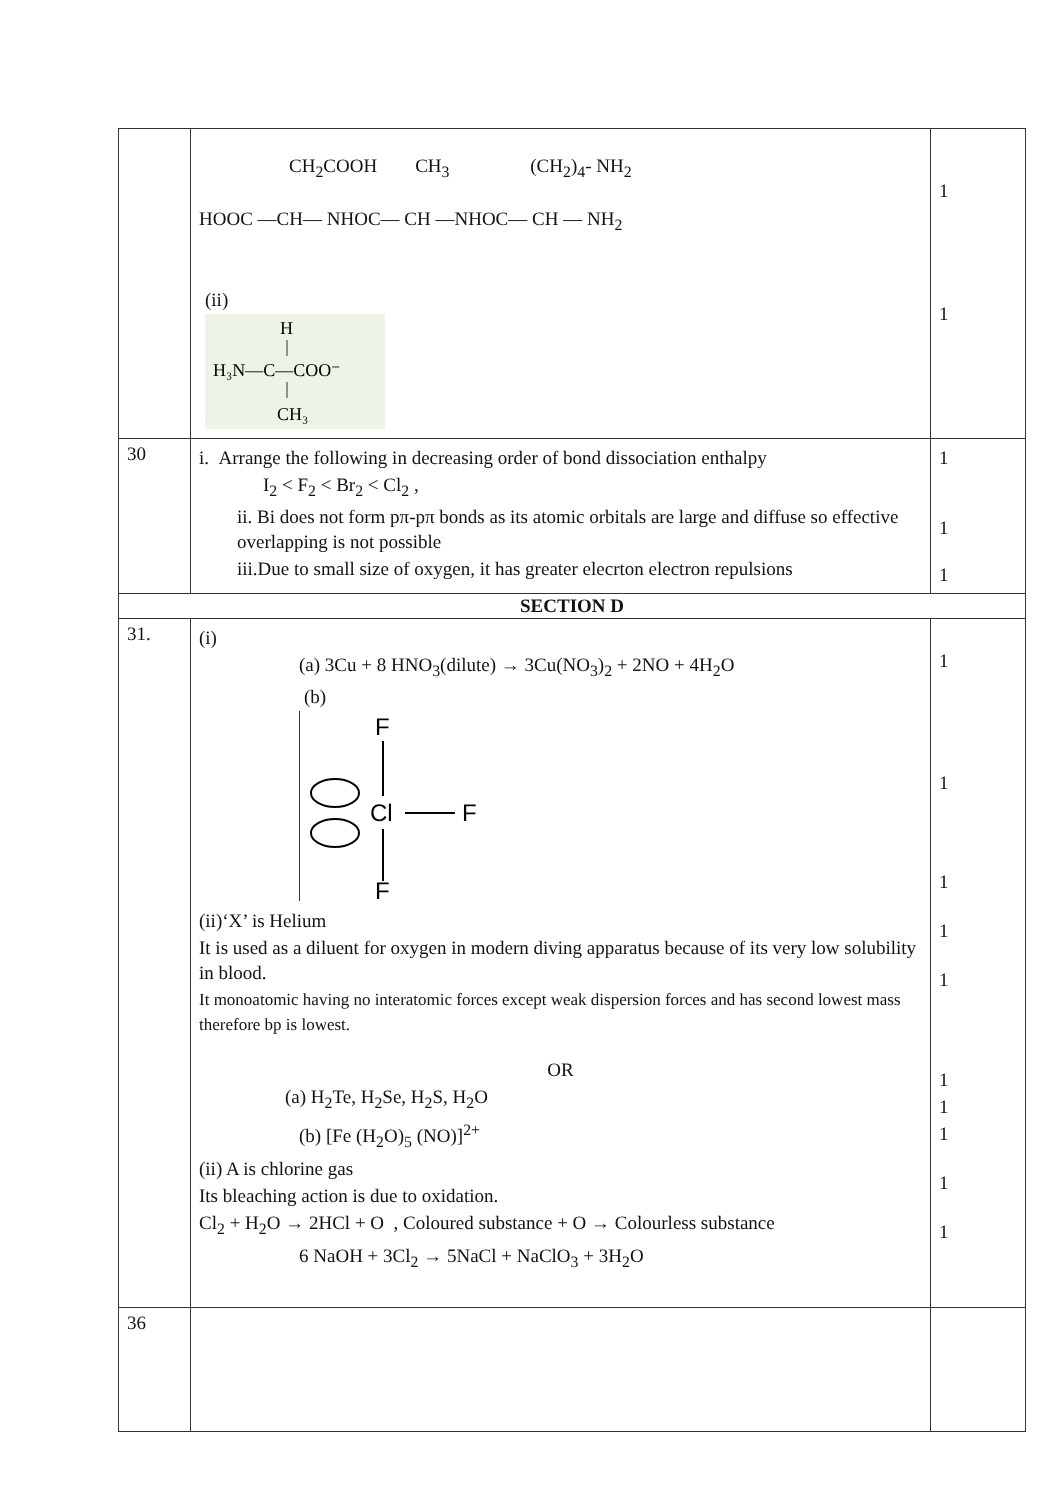| | CH<sub>2</sub>COOH CH<sub>3</sub> (CH<sub>2</sub>)<sub>4</sub>- NH<sub>2</sub> HOOC —CH— NHOC— CH —NHOC— CH — NH<sub>2</sub> (ii) H H₃N—C—COO⁻ CH₃ | 1 1 |
| 30 | i. Arrange the following in decreasing order of bond dissociation enthalpy I<sub>2</sub> < F<sub>2</sub> < Br<sub>2</sub> < Cl<sub>2</sub> , ii. Bi does not form pπ-pπ bonds as its atomic orbitals are large and diffuse so effective overlapping is not possible iii.Due to small size of oxygen, it has greater elecrton electron repulsions | 1 1 1 |
| SECTION D | | |
| 31. | (i) (a) 3Cu + 8 HNO<sub>3</sub>(dilute) → 3Cu(NO<sub>3</sub>)<sub>2</sub> + 2NO + 4H<sub>2</sub>O (b) F Cl F F (ii)‘X’ is Helium It is used as a diluent for oxygen in modern diving apparatus because of its very low solubility in blood. It monoatomic having no interatomic forces except weak dispersion forces and has second lowest mass therefore bp is lowest. OR (a) H<sub>2</sub>Te, H<sub>2</sub>Se, H<sub>2</sub>S, H<sub>2</sub>O (b) [Fe (H<sub>2</sub>O)<sub>5</sub> (NO)]<sup>2+</sup> (ii) A is chlorine gas Its bleaching action is due to oxidation. Cl<sub>2</sub> + H<sub>2</sub>O → 2HCl + O , Coloured substance + O → Colourless substance 6 NaOH + 3Cl<sub>2</sub> → 5NaCl + NaClO<sub>3</sub> + 3H<sub>2</sub>O | 1 1 1 1 1 1 1 1 1 1 |
| 36 | | |